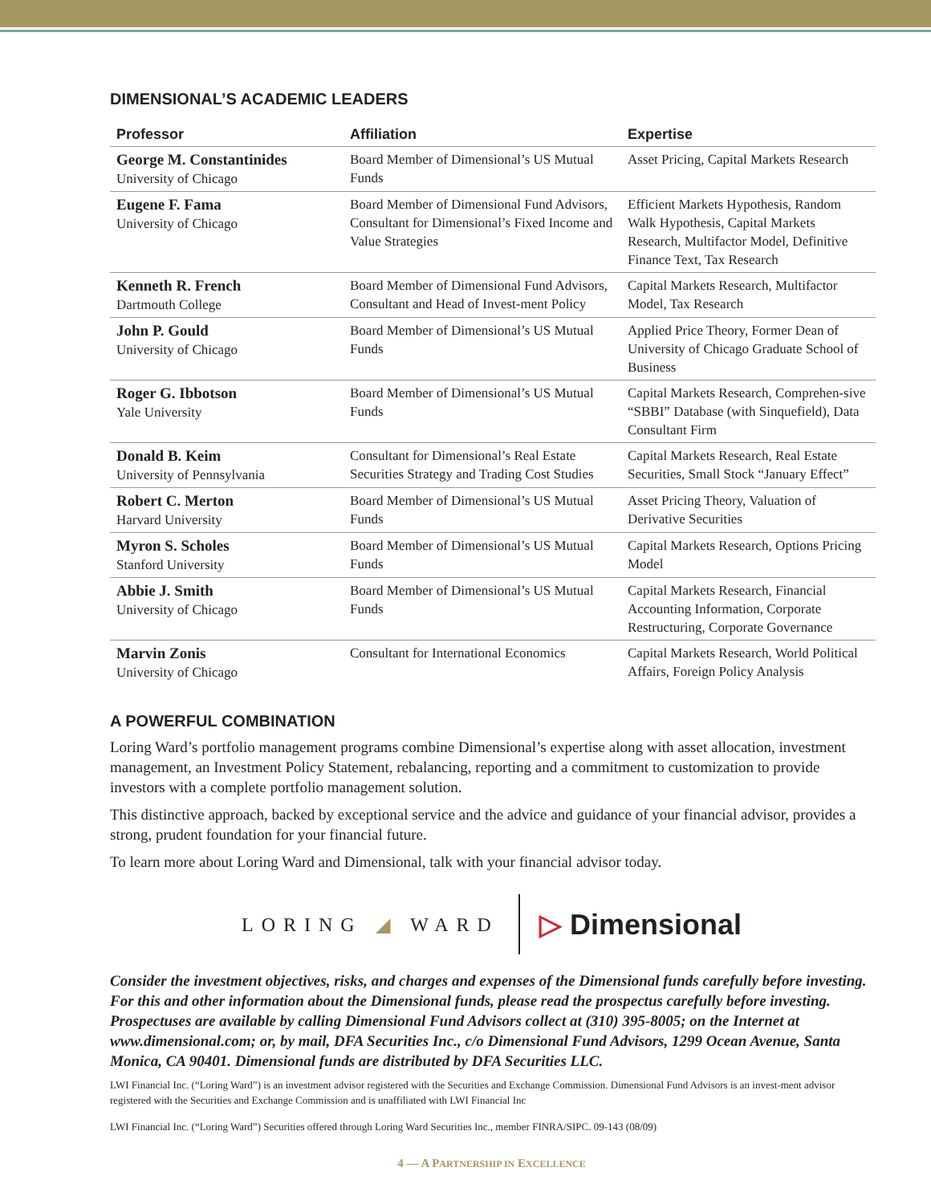DIMENSIONAL’S ACADEMIC LEADERS
| Professor | Affiliation | Expertise |
| --- | --- | --- |
| George M. Constantinides University of Chicago | Board Member of Dimensional’s US Mutual Funds | Asset Pricing, Capital Markets Research |
| Eugene F. Fama University of Chicago | Board Member of Dimensional Fund Advisors, Consultant for Dimensional’s Fixed Income and Value Strategies | Efficient Markets Hypothesis, Random Walk Hypothesis, Capital Markets Research, Multifactor Model, Definitive Finance Text, Tax Research |
| Kenneth R. French Dartmouth College | Board Member of Dimensional Fund Advisors, Consultant and Head of Invest-ment Policy | Capital Markets Research, Multifactor Model, Tax Research |
| John P. Gould University of Chicago | Board Member of Dimensional’s US Mutual Funds | Applied Price Theory, Former Dean of University of Chicago Graduate School of Business |
| Roger G. Ibbotson Yale University | Board Member of Dimensional’s US Mutual Funds | Capital Markets Research, Comprehen-sive “SBBI” Database (with Sinquefield), Data Consultant Firm |
| Donald B. Keim University of Pennsylvania | Consultant for Dimensional’s Real Estate Securities Strategy and Trading Cost Studies | Capital Markets Research, Real Estate Securities, Small Stock “January Effect” |
| Robert C. Merton Harvard University | Board Member of Dimensional’s US Mutual Funds | Asset Pricing Theory, Valuation of Derivative Securities |
| Myron S. Scholes Stanford University | Board Member of Dimensional’s US Mutual Funds | Capital Markets Research, Options Pricing Model |
| Abbie J. Smith University of Chicago | Board Member of Dimensional’s US Mutual Funds | Capital Markets Research, Financial Accounting Information, Corporate Restructuring, Corporate Governance |
| Marvin Zonis University of Chicago | Consultant for International Economics | Capital Markets Research, World Political Affairs, Foreign Policy Analysis |
A POWERFUL COMBINATION
Loring Ward’s portfolio management programs combine Dimensional’s expertise along with asset allocation, investment management, an Investment Policy Statement, rebalancing, reporting and a commitment to customization to provide investors with a complete portfolio management solution.
This distinctive approach, backed by exceptional service and the advice and guidance of your financial advisor, provides a strong, prudent foundation for your financial future.
To learn more about Loring Ward and Dimensional, talk with your financial advisor today.
LORING ◢ WARD ▷ Dimensional
Consider the investment objectives, risks, and charges and expenses of the Dimensional funds carefully before investing. For this and other information about the Dimensional funds, please read the prospectus carefully before investing. Prospectuses are available by calling Dimensional Fund Advisors collect at (310) 395-8005; on the Internet at www.dimensional.com; or, by mail, DFA Securities Inc., c/o Dimensional Fund Advisors, 1299 Ocean Avenue, Santa Monica, CA 90401. Dimensional funds are distributed by DFA Securities LLC.
LWI Financial Inc. (“Loring Ward”) is an investment advisor registered with the Securities and Exchange Commission. Dimensional Fund Advisors is an invest-ment advisor registered with the Securities and Exchange Commission and is unaffiliated with LWI Financial Inc
LWI Financial Inc. (“Loring Ward”) Securities offered through Loring Ward Securities Inc., member FINRA/SIPC. 09-143 (08/09)
4 — A PARTNERSHIP IN EXCELLENCE